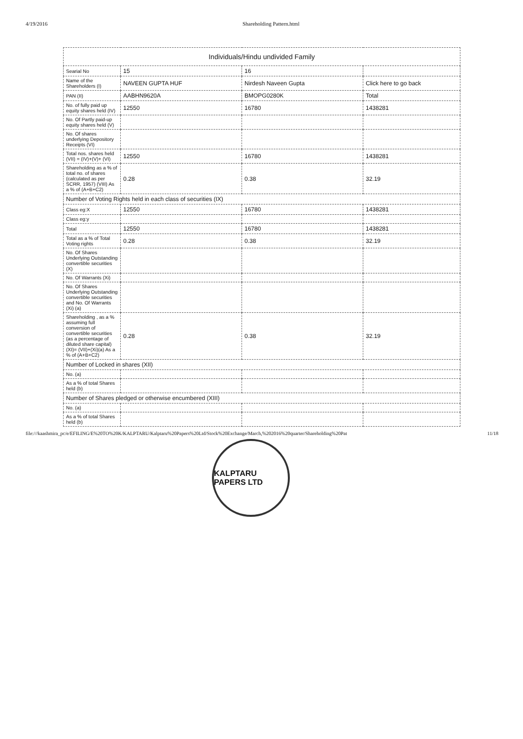4/19/2016 Shareholding Pattern.html
| Individuals/Hindu undivided Family | | | |
| Searial No | 15 | 16 | |
| Name of the Shareholders (I) | NAVEEN GUPTA HUF | Nirdesh Naveen Gupta | Click here to go back |
| PAN (II) | AABHN9620A | BMOPG0280K | Total |
| No. of fully paid up equity shares held (IV) | 12550 | 16780 | 1438281 |
| No. Of Partly paid-up equity shares held (V) | | | |
| No. Of shares underlying Depository Receipts (VI) | | | |
| Total nos. shares held (VII) = (IV)+(V)+ (VI) | 12550 | 16780 | 1438281 |
| Shareholding as a % of total no. of shares (calculated as per SCRR, 1957) (VIII) As a % of (A+B+C2) | 0.28 | 0.38 | 32.19 |
| Number of Voting Rights held in each class of securities (IX) | | | |
| Class eg:X | 12550 | 16780 | 1438281 |
| Class eg:y | | | |
| Total | 12550 | 16780 | 1438281 |
| Total as a % of Total Voting rights | 0.28 | 0.38 | 32.19 |
| No. Of Shares Underlying Outstanding convertible securities (X) | | | |
| No. Of Warrants (Xi) | | | |
| No. Of Shares Underlying Outstanding convertible securities and No. Of Warrants (Xi) (a) | | | |
| Shareholding , as a % assuming full conversion of convertible securities (as a percentage of diluted share capital) (XI)= (VII)+(Xi)(a) As a % of (A+B+C2) | 0.28 | 0.38 | 32.19 |
| Number of Locked in shares (XII) | | | |
| No. (a) | | | |
| As a % of total Shares held (b) | | | |
| Number of Shares pledged or otherwise encumbered (XIII) | | | |
| No. (a) | | | |
| As a % of total Shares held (b) | | | |
file:///kaashmira_pc/e/EFILING/E%20TO%20K/KALPTARU/Kalptaru%20Papers%20Ltd/Stock%20Exchange/March,%202016%20quarter/Shareholding%20Pat
11/18
KALPTARU PAPERS LTD